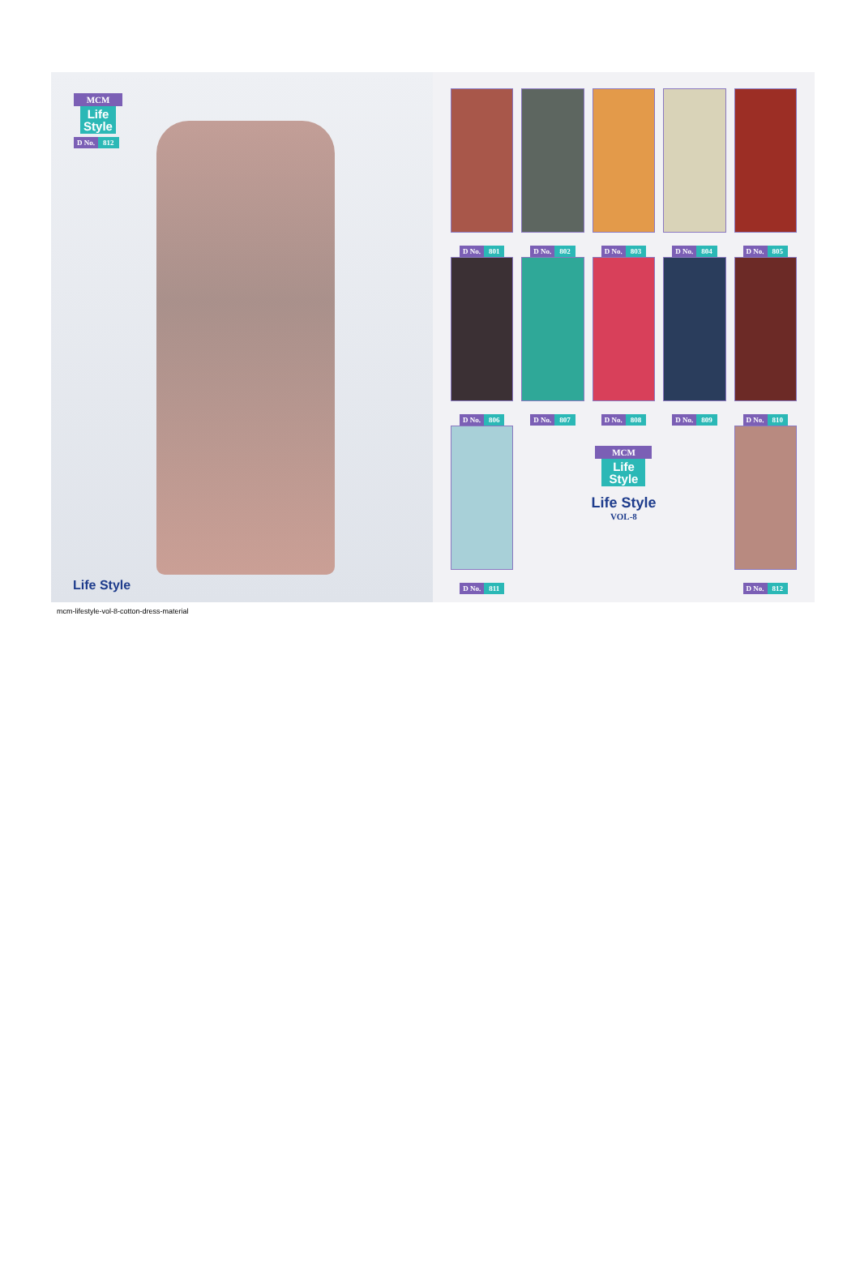MCM
Life Style
D No. 812
Life Style
D No. 801
D No. 802
D No. 803
D No. 804
D No. 805
D No. 806
D No. 807
D No. 808
D No. 809
D No. 810
D No. 811
MCM
Life Style
Life Style
VOL-8
D No. 812
mcm-lifestyle-vol-8-cotton-dress-material